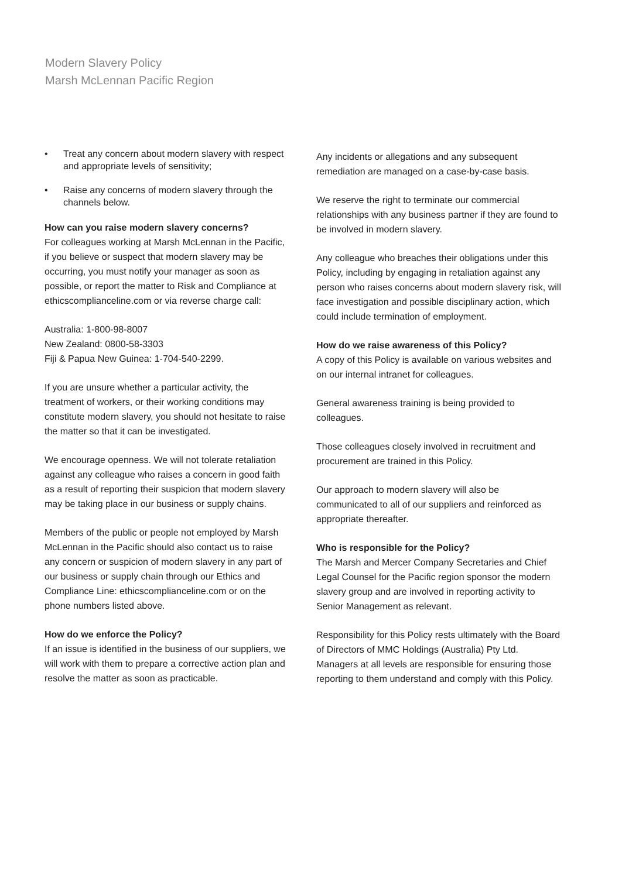Modern Slavery Policy
Marsh McLennan Pacific Region
• Treat any concern about modern slavery with respect and appropriate levels of sensitivity;
• Raise any concerns of modern slavery through the channels below.
How can you raise modern slavery concerns?
For colleagues working at Marsh McLennan in the Pacific, if you believe or suspect that modern slavery may be occurring, you must notify your manager as soon as possible, or report the matter to Risk and Compliance at ethicscomplianceline.com or via reverse charge call:
Australia: 1-800-98-8007
New Zealand: 0800-58-3303
Fiji & Papua New Guinea: 1-704-540-2299.
If you are unsure whether a particular activity, the treatment of workers, or their working conditions may constitute modern slavery, you should not hesitate to raise the matter so that it can be investigated.
We encourage openness. We will not tolerate retaliation against any colleague who raises a concern in good faith as a result of reporting their suspicion that modern slavery may be taking place in our business or supply chains.
Members of the public or people not employed by Marsh McLennan in the Pacific should also contact us to raise any concern or suspicion of modern slavery in any part of our business or supply chain through our Ethics and Compliance Line: ethicscomplianceline.com or on the phone numbers listed above.
How do we enforce the Policy?
If an issue is identified in the business of our suppliers, we will work with them to prepare a corrective action plan and resolve the matter as soon as practicable.
Any incidents or allegations and any subsequent remediation are managed on a case-by-case basis.
We reserve the right to terminate our commercial relationships with any business partner if they are found to be involved in modern slavery.
Any colleague who breaches their obligations under this Policy, including by engaging in retaliation against any person who raises concerns about modern slavery risk, will face investigation and possible disciplinary action, which could include termination of employment.
How do we raise awareness of this Policy?
A copy of this Policy is available on various websites and on our internal intranet for colleagues.
General awareness training is being provided to colleagues.
Those colleagues closely involved in recruitment and procurement are trained in this Policy.
Our approach to modern slavery will also be communicated to all of our suppliers and reinforced as appropriate thereafter.
Who is responsible for the Policy?
The Marsh and Mercer Company Secretaries and Chief Legal Counsel for the Pacific region sponsor the modern slavery group and are involved in reporting activity to Senior Management as relevant.
Responsibility for this Policy rests ultimately with the Board of Directors of MMC Holdings (Australia) Pty Ltd. Managers at all levels are responsible for ensuring those reporting to them understand and comply with this Policy.